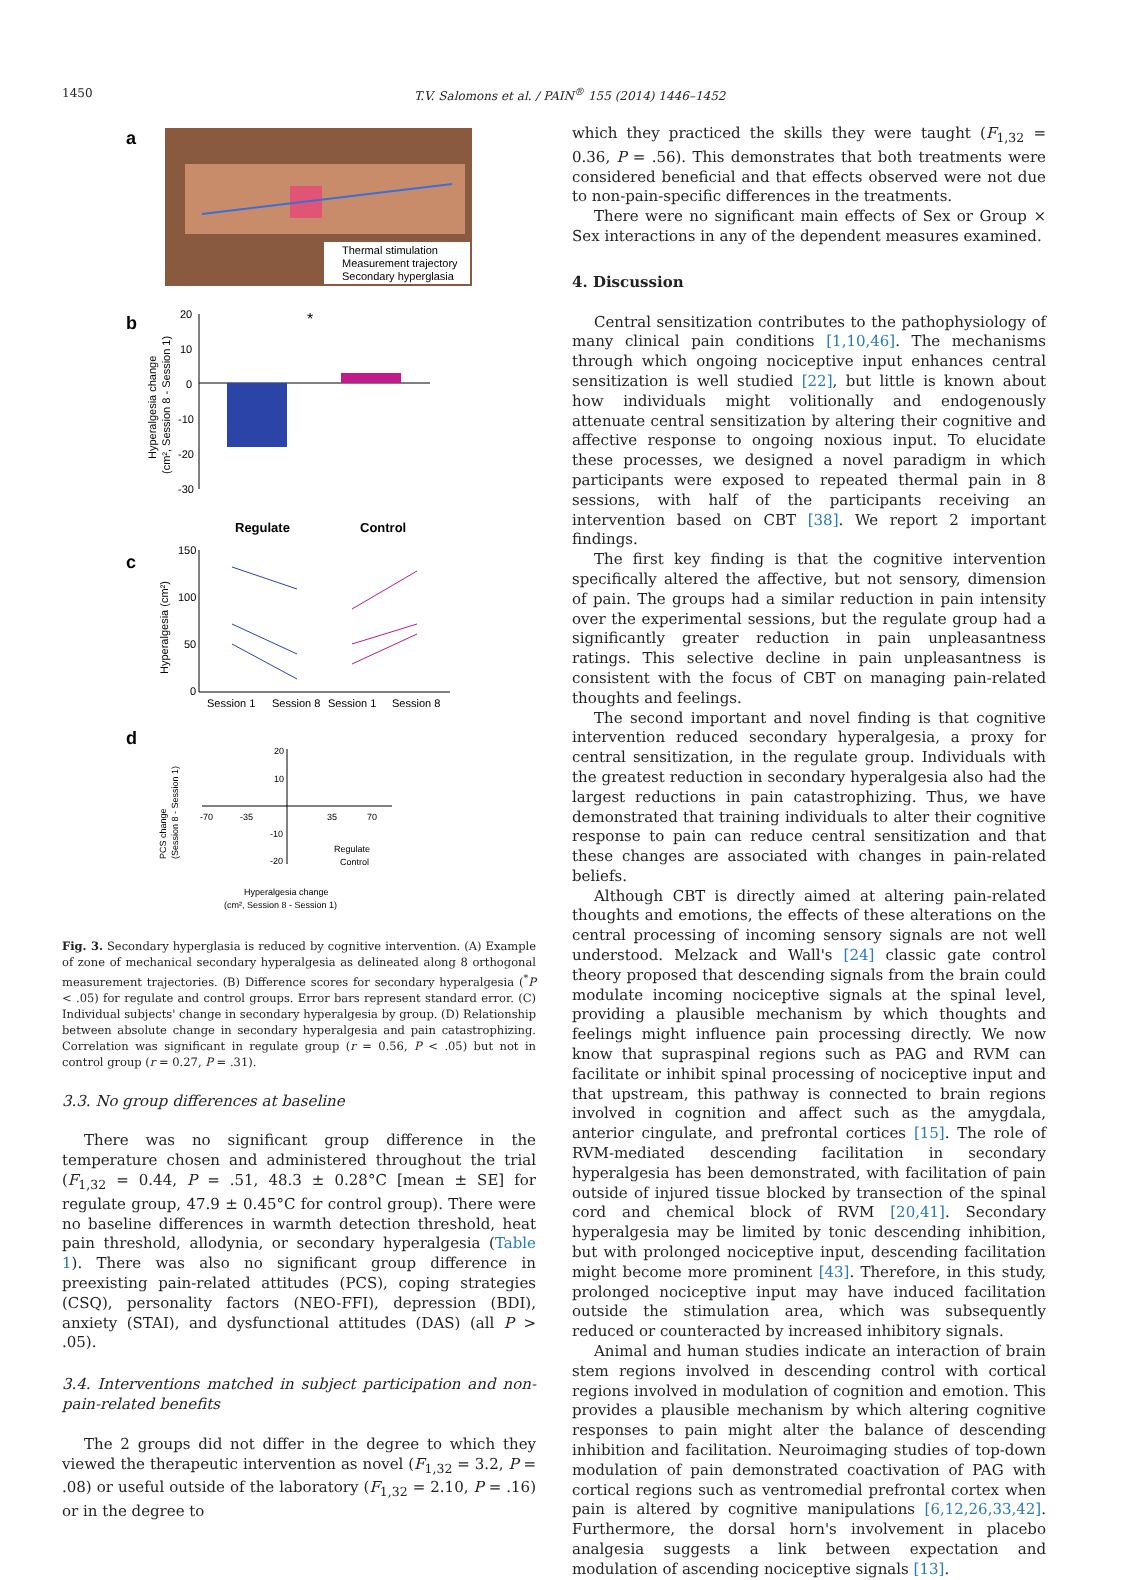1450 T.V. Salomons et al. / PAIN<sup>®</sup> 155 (2014) 1446–1452
a
Thermal stimulation
Measurement trajectory
Secondary hyperglasia
b
Hyperalgesia change
(cm², Session 8 - Session 1)
20
10
0
-10
-20
-30
*
Regulate
Control
c
Hyperalgesia (cm²)
150
100
50
0
Session 1
Session 8
Session 1
Session 8
d
PCS change
(Session 8 - Session 1)
-70
-35
35
70
20
10
-10
-20
Regulate
Control
Hyperalgesia change
(cm², Session 8 - Session 1)
Fig. 3. Secondary hyperglasia is reduced by cognitive intervention. (A) Example of zone of mechanical secondary hyperalgesia as delineated along 8 orthogonal measurement trajectories. (B) Difference scores for secondary hyperalgesia (<sup>*</sup>P < .05) for regulate and control groups. Error bars represent standard error. (C) Individual subjects' change in secondary hyperalgesia by group. (D) Relationship between absolute change in secondary hyperalgesia and pain catastrophizing. Correlation was significant in regulate group (r = 0.56, P < .05) but not in control group (r = 0.27, P = .31).
3.3. No group differences at baseline
There was no significant group difference in the temperature chosen and administered throughout the trial (F<sub>1,32</sub> = 0.44, P = .51, 48.3 ± 0.28°C [mean ± SE] for regulate group, 47.9 ± 0.45°C for control group). There were no baseline differences in warmth detection threshold, heat pain threshold, allodynia, or secondary hyperalgesia (Table 1). There was also no significant group difference in preexisting pain-related attitudes (PCS), coping strategies (CSQ), personality factors (NEO-FFI), depression (BDI), anxiety (STAI), and dysfunctional attitudes (DAS) (all P > .05).
3.4. Interventions matched in subject participation and non-pain-related benefits
The 2 groups did not differ in the degree to which they viewed the therapeutic intervention as novel (F<sub>1,32</sub> = 3.2, P = .08) or useful outside of the laboratory (F<sub>1,32</sub> = 2.10, P = .16) or in the degree to
which they practiced the skills they were taught (F<sub>1,32</sub> = 0.36, P = .56). This demonstrates that both treatments were considered beneficial and that effects observed were not due to non-pain-specific differences in the treatments.
There were no significant main effects of Sex or Group × Sex interactions in any of the dependent measures examined.
4. Discussion
Central sensitization contributes to the pathophysiology of many clinical pain conditions [1,10,46]. The mechanisms through which ongoing nociceptive input enhances central sensitization is well studied [22], but little is known about how individuals might volitionally and endogenously attenuate central sensitization by altering their cognitive and affective response to ongoing noxious input. To elucidate these processes, we designed a novel paradigm in which participants were exposed to repeated thermal pain in 8 sessions, with half of the participants receiving an intervention based on CBT [38]. We report 2 important findings.
The first key finding is that the cognitive intervention specifically altered the affective, but not sensory, dimension of pain. The groups had a similar reduction in pain intensity over the experimental sessions, but the regulate group had a significantly greater reduction in pain unpleasantness ratings. This selective decline in pain unpleasantness is consistent with the focus of CBT on managing pain-related thoughts and feelings.
The second important and novel finding is that cognitive intervention reduced secondary hyperalgesia, a proxy for central sensitization, in the regulate group. Individuals with the greatest reduction in secondary hyperalgesia also had the largest reductions in pain catastrophizing. Thus, we have demonstrated that training individuals to alter their cognitive response to pain can reduce central sensitization and that these changes are associated with changes in pain-related beliefs.
Although CBT is directly aimed at altering pain-related thoughts and emotions, the effects of these alterations on the central processing of incoming sensory signals are not well understood. Melzack and Wall's [24] classic gate control theory proposed that descending signals from the brain could modulate incoming nociceptive signals at the spinal level, providing a plausible mechanism by which thoughts and feelings might influence pain processing directly. We now know that supraspinal regions such as PAG and RVM can facilitate or inhibit spinal processing of nociceptive input and that upstream, this pathway is connected to brain regions involved in cognition and affect such as the amygdala, anterior cingulate, and prefrontal cortices [15]. The role of RVM-mediated descending facilitation in secondary hyperalgesia has been demonstrated, with facilitation of pain outside of injured tissue blocked by transection of the spinal cord and chemical block of RVM [20,41]. Secondary hyperalgesia may be limited by tonic descending inhibition, but with prolonged nociceptive input, descending facilitation might become more prominent [43]. Therefore, in this study, prolonged nociceptive input may have induced facilitation outside the stimulation area, which was subsequently reduced or counteracted by increased inhibitory signals.
Animal and human studies indicate an interaction of brain stem regions involved in descending control with cortical regions involved in modulation of cognition and emotion. This provides a plausible mechanism by which altering cognitive responses to pain might alter the balance of descending inhibition and facilitation. Neuroimaging studies of top-down modulation of pain demonstrated coactivation of PAG with cortical regions such as ventromedial prefrontal cortex when pain is altered by cognitive manipulations [6,12,26,33,42]. Furthermore, the dorsal horn's involvement in placebo analgesia suggests a link between expectation and modulation of ascending nociceptive signals [13].